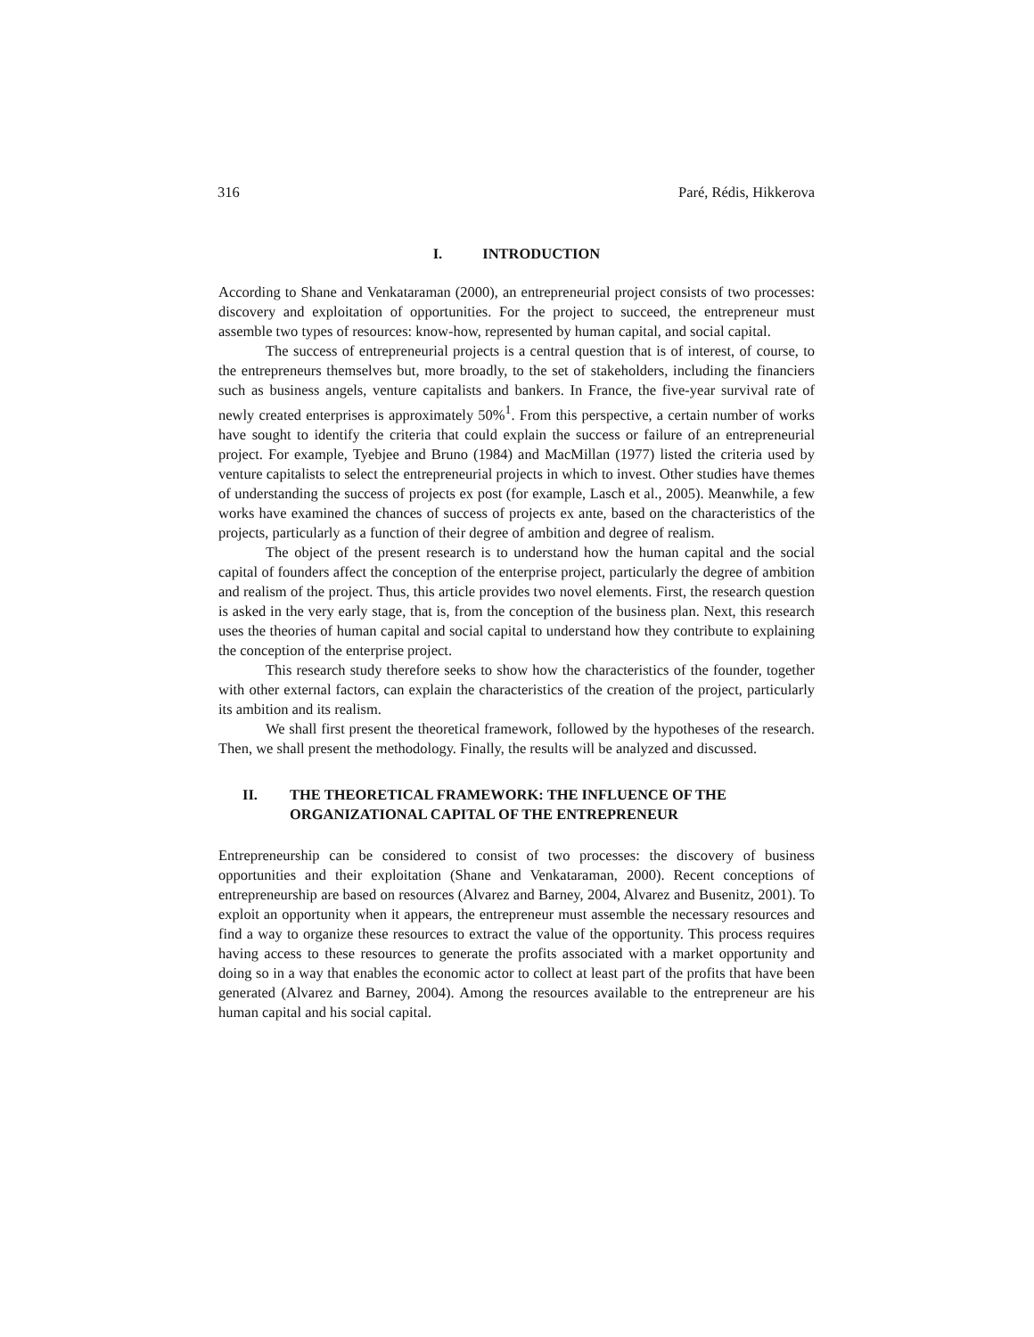316 Paré, Rédis, Hikkerova
I. INTRODUCTION
According to Shane and Venkataraman (2000), an entrepreneurial project consists of two processes: discovery and exploitation of opportunities. For the project to succeed, the entrepreneur must assemble two types of resources: know-how, represented by human capital, and social capital.
The success of entrepreneurial projects is a central question that is of interest, of course, to the entrepreneurs themselves but, more broadly, to the set of stakeholders, including the financiers such as business angels, venture capitalists and bankers. In France, the five-year survival rate of newly created enterprises is approximately 50%<sup>1</sup>. From this perspective, a certain number of works have sought to identify the criteria that could explain the success or failure of an entrepreneurial project. For example, Tyebjee and Bruno (1984) and MacMillan (1977) listed the criteria used by venture capitalists to select the entrepreneurial projects in which to invest. Other studies have themes of understanding the success of projects ex post (for example, Lasch et al., 2005). Meanwhile, a few works have examined the chances of success of projects ex ante, based on the characteristics of the projects, particularly as a function of their degree of ambition and degree of realism.
The object of the present research is to understand how the human capital and the social capital of founders affect the conception of the enterprise project, particularly the degree of ambition and realism of the project. Thus, this article provides two novel elements. First, the research question is asked in the very early stage, that is, from the conception of the business plan. Next, this research uses the theories of human capital and social capital to understand how they contribute to explaining the conception of the enterprise project.
This research study therefore seeks to show how the characteristics of the founder, together with other external factors, can explain the characteristics of the creation of the project, particularly its ambition and its realism.
We shall first present the theoretical framework, followed by the hypotheses of the research. Then, we shall present the methodology. Finally, the results will be analyzed and discussed.
II. THE THEORETICAL FRAMEWORK: THE INFLUENCE OF THE
ORGANIZATIONAL CAPITAL OF THE ENTREPRENEUR
Entrepreneurship can be considered to consist of two processes: the discovery of business opportunities and their exploitation (Shane and Venkataraman, 2000). Recent conceptions of entrepreneurship are based on resources (Alvarez and Barney, 2004, Alvarez and Busenitz, 2001). To exploit an opportunity when it appears, the entrepreneur must assemble the necessary resources and find a way to organize these resources to extract the value of the opportunity. This process requires having access to these resources to generate the profits associated with a market opportunity and doing so in a way that enables the economic actor to collect at least part of the profits that have been generated (Alvarez and Barney, 2004). Among the resources available to the entrepreneur are his human capital and his social capital.